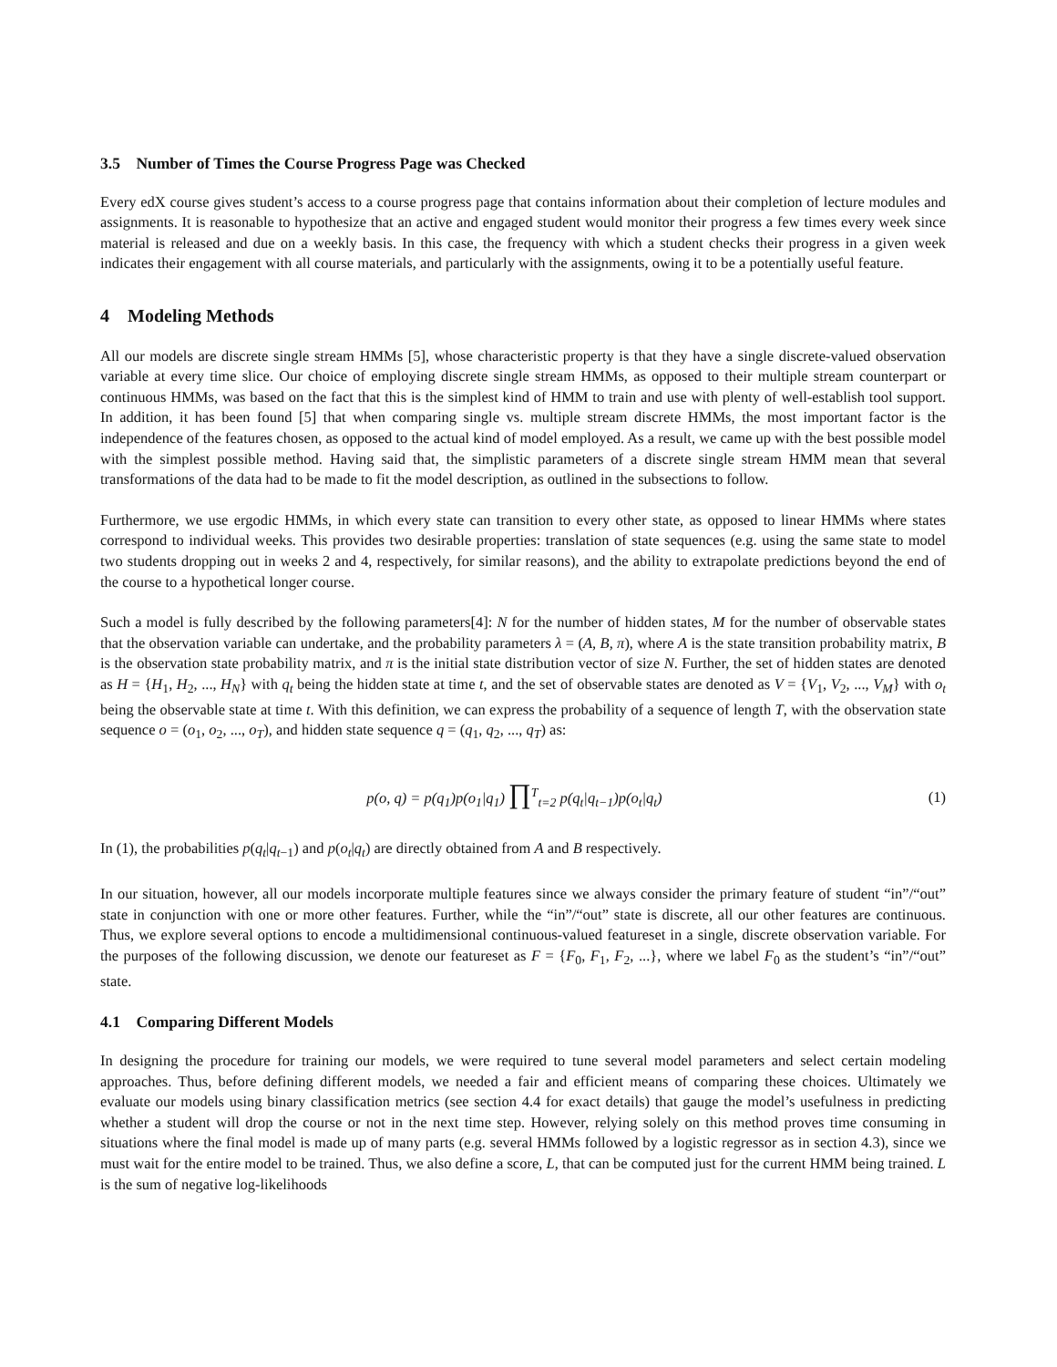3.5 Number of Times the Course Progress Page was Checked
Every edX course gives student’s access to a course progress page that contains information about their completion of lecture modules and assignments. It is reasonable to hypothesize that an active and engaged student would monitor their progress a few times every week since material is released and due on a weekly basis. In this case, the frequency with which a student checks their progress in a given week indicates their engagement with all course materials, and particularly with the assignments, owing it to be a potentially useful feature.
4 Modeling Methods
All our models are discrete single stream HMMs [5], whose characteristic property is that they have a single discrete-valued observation variable at every time slice. Our choice of employing discrete single stream HMMs, as opposed to their multiple stream counterpart or continuous HMMs, was based on the fact that this is the simplest kind of HMM to train and use with plenty of well-establish tool support. In addition, it has been found [5] that when comparing single vs. multiple stream discrete HMMs, the most important factor is the independence of the features chosen, as opposed to the actual kind of model employed. As a result, we came up with the best possible model with the simplest possible method. Having said that, the simplistic parameters of a discrete single stream HMM mean that several transformations of the data had to be made to fit the model description, as outlined in the subsections to follow.
Furthermore, we use ergodic HMMs, in which every state can transition to every other state, as opposed to linear HMMs where states correspond to individual weeks. This provides two desirable properties: translation of state sequences (e.g. using the same state to model two students dropping out in weeks 2 and 4, respectively, for similar reasons), and the ability to extrapolate predictions beyond the end of the course to a hypothetical longer course.
Such a model is fully described by the following parameters[4]: N for the number of hidden states, M for the number of observable states that the observation variable can undertake, and the probability parameters λ = (A, B, π), where A is the state transition probability matrix, B is the observation state probability matrix, and π is the initial state distribution vector of size N. Further, the set of hidden states are denoted as H = {H<sub>1</sub>, H<sub>2</sub>, ..., H<sub>N</sub>} with q<sub>t</sub> being the hidden state at time t, and the set of observable states are denoted as V = {V<sub>1</sub>, V<sub>2</sub>, ..., V<sub>M</sub>} with o<sub>t</sub> being the observable state at time t. With this definition, we can express the probability of a sequence of length T, with the observation state sequence o = (o<sub>1</sub>, o<sub>2</sub>, ..., o<sub>T</sub>), and hidden state sequence q = (q<sub>1</sub>, q<sub>2</sub>, ..., q<sub>T</sub>) as:
p(o, q) = p(q<sub>1</sub>)p(o<sub>1</sub>|q<sub>1</sub>) ∏<sup>T</sup><sub>t=2</sub> p(q<sub>t</sub>|q<sub>t−1</sub>)p(o<sub>t</sub>|q<sub>t</sub>) (1)
In (1), the probabilities p(q<sub>t</sub>|q<sub>t−1</sub>) and p(o<sub>t</sub>|q<sub>t</sub>) are directly obtained from A and B respectively.
In our situation, however, all our models incorporate multiple features since we always consider the primary feature of student “in”/“out” state in conjunction with one or more other features. Further, while the “in”/“out” state is discrete, all our other features are continuous. Thus, we explore several options to encode a multidimensional continuous-valued featureset in a single, discrete observation variable. For the purposes of the following discussion, we denote our featureset as F = {F<sub>0</sub>, F<sub>1</sub>, F<sub>2</sub>, ...}, where we label F<sub>0</sub> as the student’s “in”/“out” state.
4.1 Comparing Different Models
In designing the procedure for training our models, we were required to tune several model parameters and select certain modeling approaches. Thus, before defining different models, we needed a fair and efficient means of comparing these choices. Ultimately we evaluate our models using binary classification metrics (see section 4.4 for exact details) that gauge the model’s usefulness in predicting whether a student will drop the course or not in the next time step. However, relying solely on this method proves time consuming in situations where the final model is made up of many parts (e.g. several HMMs followed by a logistic regressor as in section 4.3), since we must wait for the entire model to be trained. Thus, we also define a score, L, that can be computed just for the current HMM being trained. L is the sum of negative log-likelihoods